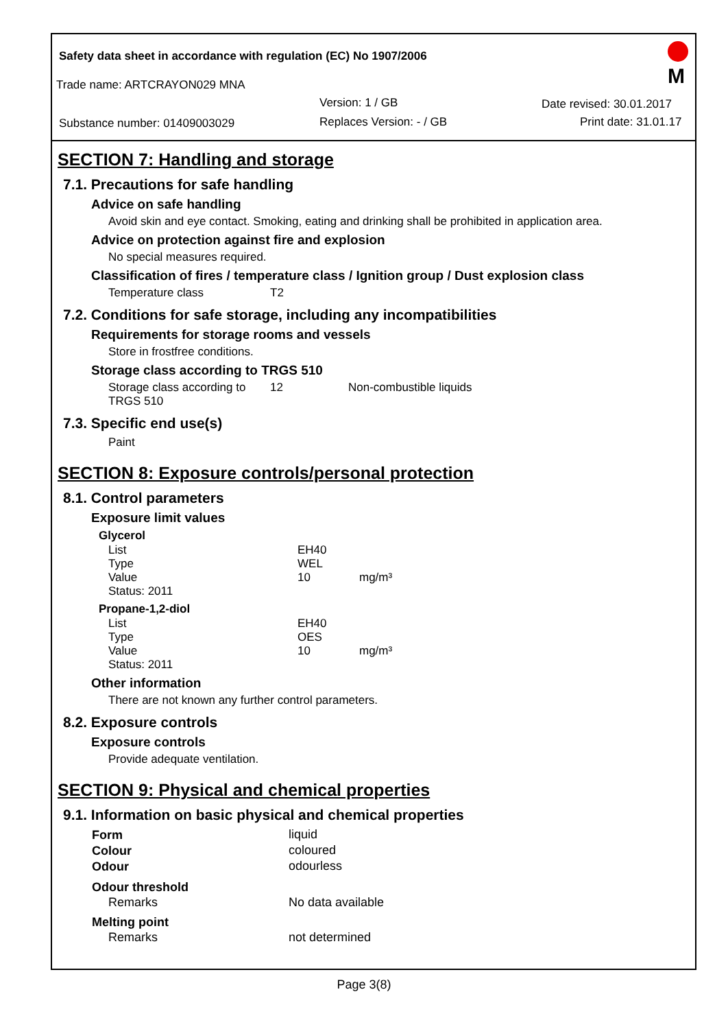Safety data sheet in accordance with regulation (EC) No 1907/2006
Trade name: ARTCRAYON029 MNA
Version: 1 / GB Date revised: 30.01.2017
Substance number: 01409003029 Replaces Version: - / GB Print date: 31.01.17
M
SECTION 7: Handling and storage
7.1. Precautions for safe handling
Advice on safe handling
Avoid skin and eye contact. Smoking, eating and drinking shall be prohibited in application area.
Advice on protection against fire and explosion
No special measures required.
Classification of fires / temperature class / Ignition group / Dust explosion class
| Temperature class | T2 |
7.2. Conditions for safe storage, including any incompatibilities
Requirements for storage rooms and vessels
Store in frostfree conditions.
Storage class according to TRGS 510
| Storage class according to TRGS 510 | 12 | Non-combustible liquids |
7.3. Specific end use(s)
Paint
SECTION 8: Exposure controls/personal protection
8.1. Control parameters
Exposure limit values
| Glycerol | | |
| --- | --- | --- |
| List | EH40 | |
| Type | WEL | |
| Value | 10 | mg/m³ |
| Status: 2011 | | |
| Propane-1,2-diol | | |
| List | EH40 | |
| Type | OES | |
| Value | 10 | mg/m³ |
| Status: 2011 | | |
Other information
There are not known any further control parameters.
8.2. Exposure controls
Exposure controls
Provide adequate ventilation.
SECTION 9: Physical and chemical properties
9.1. Information on basic physical and chemical properties
| Form | liquid |
| Colour | coloured |
| Odour | odourless |
| Odour threshold | |
| Remarks | No data available |
| Melting point | |
| Remarks | not determined |
Page 3(8)